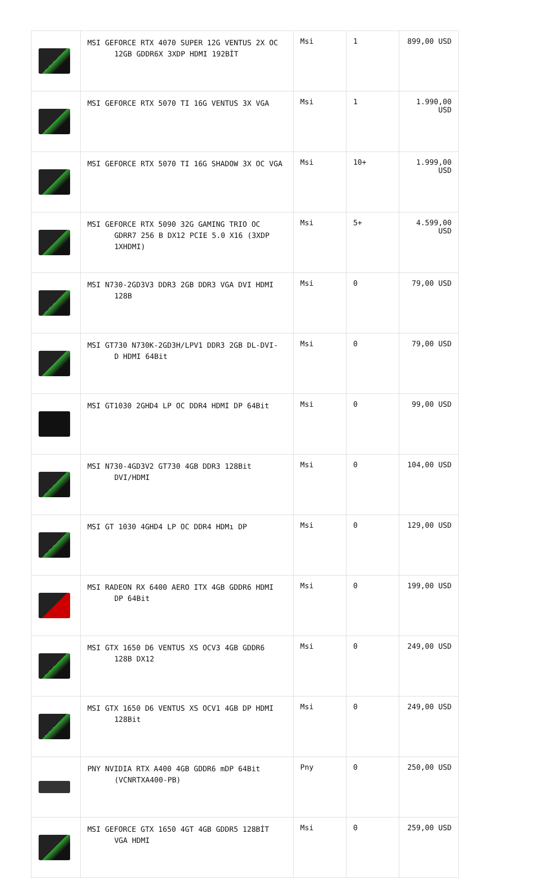| | MSI GEFORCE RTX 4070 SUPER 12G VENTUS 2X OC 12GB GDDR6X 3XDP HDMI 192BİT | Msi | 1 | 899,00 USD |
| | MSI GEFORCE RTX 5070 TI 16G VENTUS 3X VGA | Msi | 1 | 1.990,00 USD |
| | MSI GEFORCE RTX 5070 TI 16G SHADOW 3X OC VGA | Msi | 10+ | 1.999,00 USD |
| | MSI GEFORCE RTX 5090 32G GAMING TRIO OC GDRR7 256 B DX12 PCIE 5.0 X16 (3XDP 1XHDMI) | Msi | 5+ | 4.599,00 USD |
| | MSI N730-2GD3V3 DDR3 2GB DDR3 VGA DVI HDMI 128B | Msi | 0 | 79,00 USD |
| | MSI GT730 N730K-2GD3H/LPV1 DDR3 2GB DL-DVI- D HDMI 64Bit | Msi | 0 | 79,00 USD |
| | MSI GT1030 2GHD4 LP OC DDR4 HDMI DP 64Bit | Msi | 0 | 99,00 USD |
| | MSI N730-4GD3V2 GT730 4GB DDR3 128Bit DVI/HDMI | Msi | 0 | 104,00 USD |
| | MSI GT 1030 4GHD4 LP OC DDR4 HDMı DP | Msi | 0 | 129,00 USD |
| | MSI RADEON RX 6400 AERO ITX 4GB GDDR6 HDMI DP 64Bit | Msi | 0 | 199,00 USD |
| | MSI GTX 1650 D6 VENTUS XS OCV3 4GB GDDR6 128B DX12 | Msi | 0 | 249,00 USD |
| | MSI GTX 1650 D6 VENTUS XS OCV1 4GB DP HDMI 128Bit | Msi | 0 | 249,00 USD |
| | PNY NVIDIA RTX A400 4GB GDDR6 mDP 64Bit (VCNRTXA400-PB) | Pny | 0 | 250,00 USD |
| | MSI GEFORCE GTX 1650 4GT 4GB GDDR5 128BİT VGA HDMI | Msi | 0 | 259,00 USD |